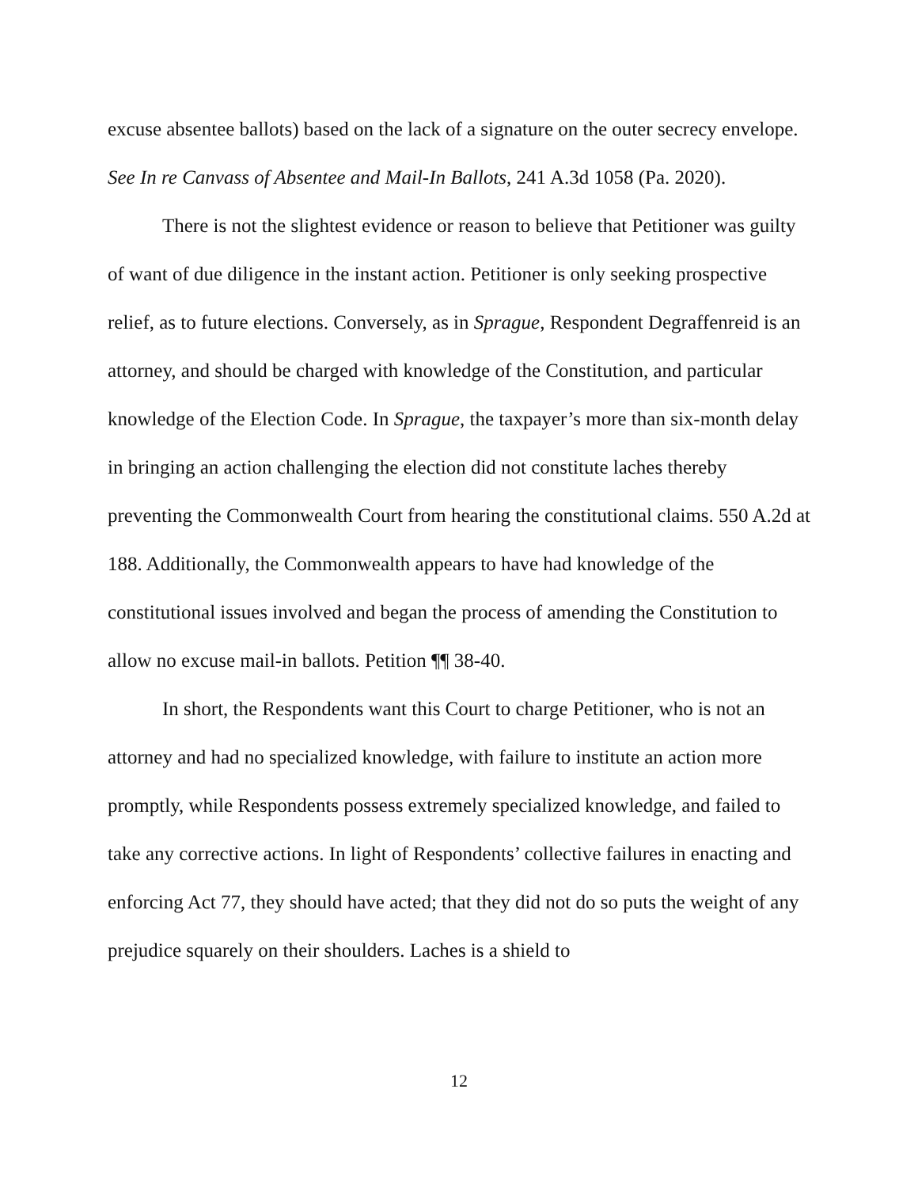excuse absentee ballots) based on the lack of a signature on the outer secrecy envelope. See In re Canvass of Absentee and Mail-In Ballots, 241 A.3d 1058 (Pa. 2020).
There is not the slightest evidence or reason to believe that Petitioner was guilty of want of due diligence in the instant action. Petitioner is only seeking prospective relief, as to future elections. Conversely, as in Sprague, Respondent Degraffenreid is an attorney, and should be charged with knowledge of the Constitution, and particular knowledge of the Election Code. In Sprague, the taxpayer’s more than six-month delay in bringing an action challenging the election did not constitute laches thereby preventing the Commonwealth Court from hearing the constitutional claims. 550 A.2d at 188. Additionally, the Commonwealth appears to have had knowledge of the constitutional issues involved and began the process of amending the Constitution to allow no excuse mail-in ballots. Petition ¶¶ 38-40.
In short, the Respondents want this Court to charge Petitioner, who is not an attorney and had no specialized knowledge, with failure to institute an action more promptly, while Respondents possess extremely specialized knowledge, and failed to take any corrective actions. In light of Respondents’ collective failures in enacting and enforcing Act 77, they should have acted; that they did not do so puts the weight of any prejudice squarely on their shoulders. Laches is a shield to
12